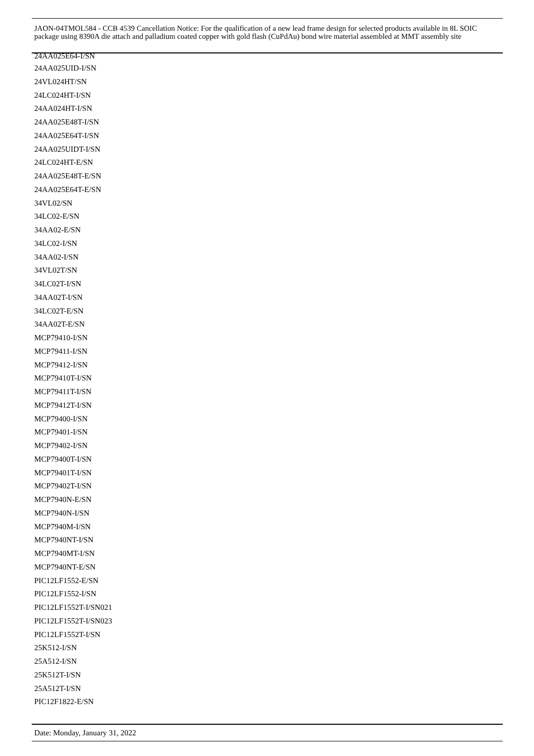JAON-04TMOL584 - CCB 4539 Cancellation Notice: For the qualification of a new lead frame design for selected products available in 8L SOIC package using 8390A die attach and palladium coated copper with gold flash (CuPdAu) bond wire material assembled at MMT assembly site
24AA025E64-I/SN
24AA025UID-I/SN
24VL024HT/SN
24LC024HT-I/SN
24AA024HT-I/SN
24AA025E48T-I/SN
24AA025E64T-I/SN
24AA025UIDT-I/SN
24LC024HT-E/SN
24AA025E48T-E/SN
24AA025E64T-E/SN
34VL02/SN
34LC02-E/SN
34AA02-E/SN
34LC02-I/SN
34AA02-I/SN
34VL02T/SN
34LC02T-I/SN
34AA02T-I/SN
34LC02T-E/SN
34AA02T-E/SN
MCP79410-I/SN
MCP79411-I/SN
MCP79412-I/SN
MCP79410T-I/SN
MCP79411T-I/SN
MCP79412T-I/SN
MCP79400-I/SN
MCP79401-I/SN
MCP79402-I/SN
MCP79400T-I/SN
MCP79401T-I/SN
MCP79402T-I/SN
MCP7940N-E/SN
MCP7940N-I/SN
MCP7940M-I/SN
MCP7940NT-I/SN
MCP7940MT-I/SN
MCP7940NT-E/SN
PIC12LF1552-E/SN
PIC12LF1552-I/SN
PIC12LF1552T-I/SN021
PIC12LF1552T-I/SN023
PIC12LF1552T-I/SN
25K512-I/SN
25A512-I/SN
25K512T-I/SN
25A512T-I/SN
PIC12F1822-E/SN
Date: Monday, January 31, 2022